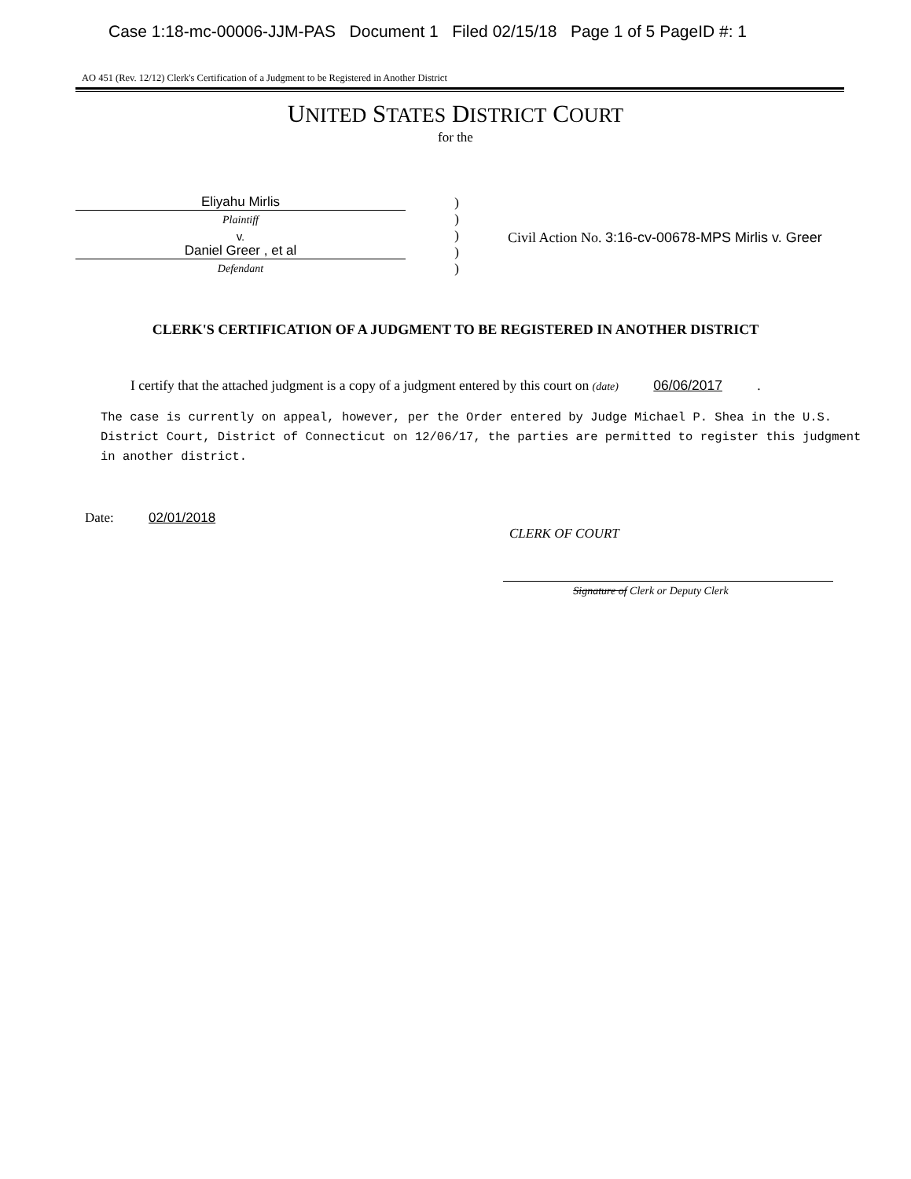Case 1:18-mc-00006-JJM-PAS Document 1 Filed 02/15/18 Page 1 of 5 PageID #: 1
AO 451 (Rev. 12/12) Clerk's Certification of a Judgment to be Registered in Another District
UNITED STATES DISTRICT COURT
for the
Eliyahu Mirlis
Plaintiff
v.
Daniel Greer , et al
Defendant
)
)
)
)
)
Civil Action No. 3:16-cv-00678-MPS Mirlis v. Greer
CLERK'S CERTIFICATION OF A JUDGMENT TO BE REGISTERED IN ANOTHER DISTRICT
I certify that the attached judgment is a copy of a judgment entered by this court on (date) 06/06/2017 .
The case is currently on appeal, however, per the Order entered by Judge Michael P. Shea in the U.S. District Court, District of Connecticut on 12/06/17, the parties are permitted to register this judgment in another district.
Date: 02/01/2018
CLERK OF COURT
Signature of Clerk or Deputy Clerk